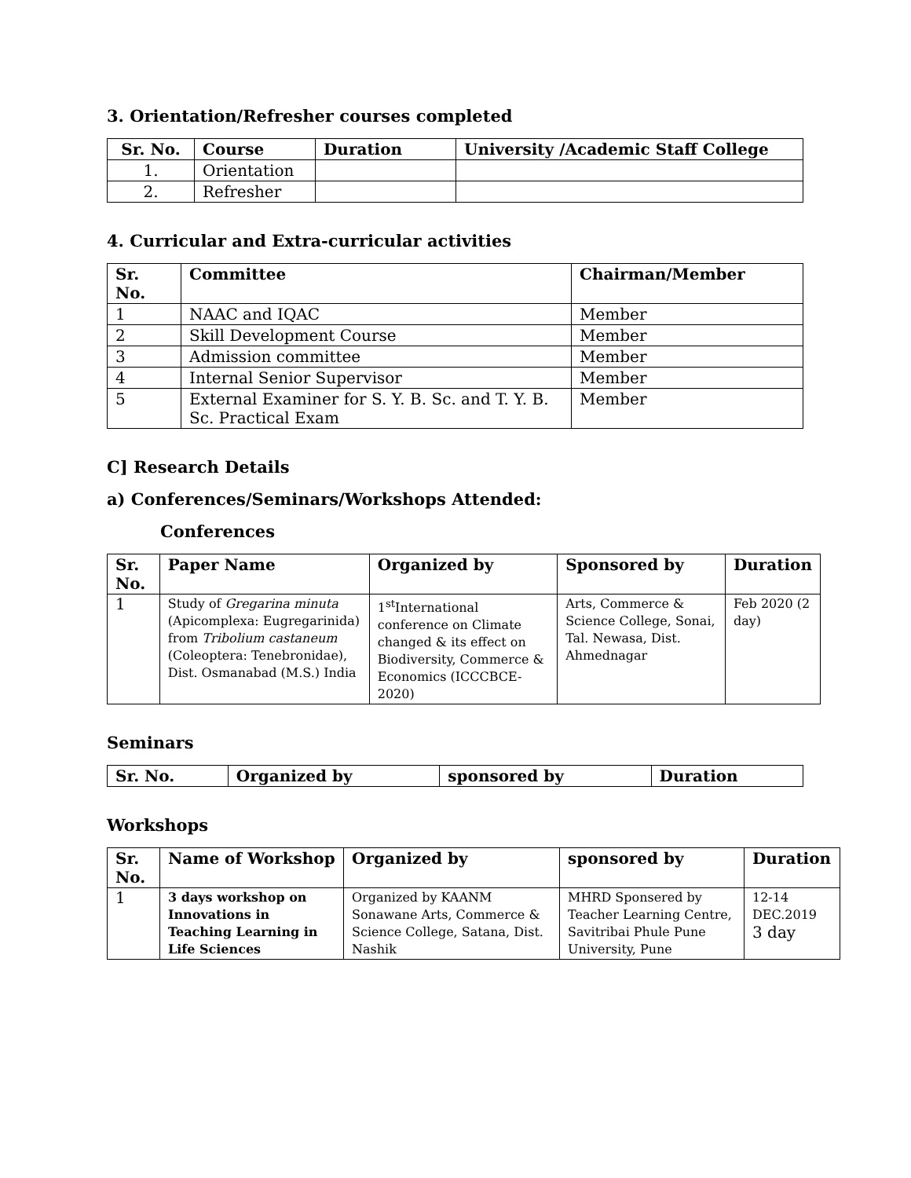3. Orientation/Refresher courses completed
| Sr. No. | Course | Duration | University /Academic Staff College |
| --- | --- | --- | --- |
| 1. | Orientation | | |
| 2. | Refresher | | |
4. Curricular and Extra-curricular activities
| Sr. No. | Committee | Chairman/Member |
| --- | --- | --- |
| 1 | NAAC and IQAC | Member |
| 2 | Skill Development Course | Member |
| 3 | Admission committee | Member |
| 4 | Internal Senior Supervisor | Member |
| 5 | External Examiner for S. Y. B. Sc. and T. Y. B. Sc. Practical Exam | Member |
C] Research Details
a) Conferences/Seminars/Workshops Attended:
Conferences
| Sr. No. | Paper Name | Organized by | Sponsored by | Duration |
| --- | --- | --- | --- | --- |
| 1 | Study of Gregarina minuta (Apicomplexa: Eugregarinida) from Tribolium castaneum (Coleoptera: Tenebronidae), Dist. Osmanabad (M.S.) India | 1<sup>st</sup>International conference on Climate changed & its effect on Biodiversity, Commerce & Economics (ICCCBCE-2020) | Arts, Commerce & Science College, Sonai, Tal. Newasa, Dist. Ahmednagar | Feb 2020 (2 day) |
Seminars
| Sr. No. | Organized by | sponsored by | Duration |
| --- | --- | --- | --- |
Workshops
| Sr. No. | Name of Workshop | Organized by | sponsored by | Duration |
| --- | --- | --- | --- | --- |
| 1 | 3 days workshop on Innovations in Teaching Learning in Life Sciences | Organized by KAANM Sonawane Arts, Commerce & Science College, Satana, Dist. Nashik | MHRD Sponsered by Teacher Learning Centre, Savitribai Phule Pune University, Pune | 12-14 DEC.2019 3 day |